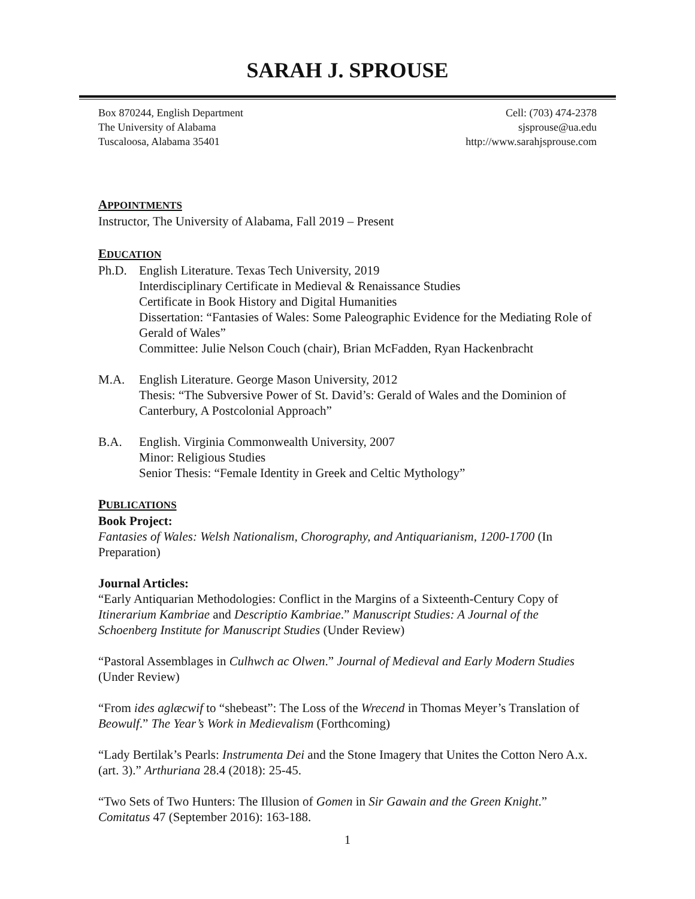SARAH J. SPROUSE
Box 870244, English Department
The University of Alabama
Tuscaloosa, Alabama 35401
Cell: (703) 474-2378
sjsprouse@ua.edu
http://www.sarahjsprouse.com
APPOINTMENTS
Instructor, The University of Alabama, Fall 2019 – Present
EDUCATION
Ph.D. English Literature. Texas Tech University, 2019
Interdisciplinary Certificate in Medieval & Renaissance Studies
Certificate in Book History and Digital Humanities
Dissertation: “Fantasies of Wales: Some Paleographic Evidence for the Mediating Role of Gerald of Wales”
Committee: Julie Nelson Couch (chair), Brian McFadden, Ryan Hackenbracht
M.A. English Literature. George Mason University, 2012
Thesis: “The Subversive Power of St. David’s: Gerald of Wales and the Dominion of Canterbury, A Postcolonial Approach”
B.A. English. Virginia Commonwealth University, 2007
Minor: Religious Studies
Senior Thesis: “Female Identity in Greek and Celtic Mythology”
PUBLICATIONS
Book Project:
Fantasies of Wales: Welsh Nationalism, Chorography, and Antiquarianism, 1200-1700 (In Preparation)
Journal Articles:
“Early Antiquarian Methodologies: Conflict in the Margins of a Sixteenth-Century Copy of Itinerarium Kambriae and Descriptio Kambriae.” Manuscript Studies: A Journal of the Schoenberg Institute for Manuscript Studies (Under Review)
“Pastoral Assemblages in Culhwch ac Olwen.” Journal of Medieval and Early Modern Studies (Under Review)
“From ides aglæcwif to “shebeast”: The Loss of the Wrecend in Thomas Meyer’s Translation of Beowulf.” The Year’s Work in Medievalism (Forthcoming)
“Lady Bertilak’s Pearls: Instrumenta Dei and the Stone Imagery that Unites the Cotton Nero A.x. (art. 3).” Arthuriana 28.4 (2018): 25-45.
“Two Sets of Two Hunters: The Illusion of Gomen in Sir Gawain and the Green Knight.” Comitatus 47 (September 2016): 163-188.
1